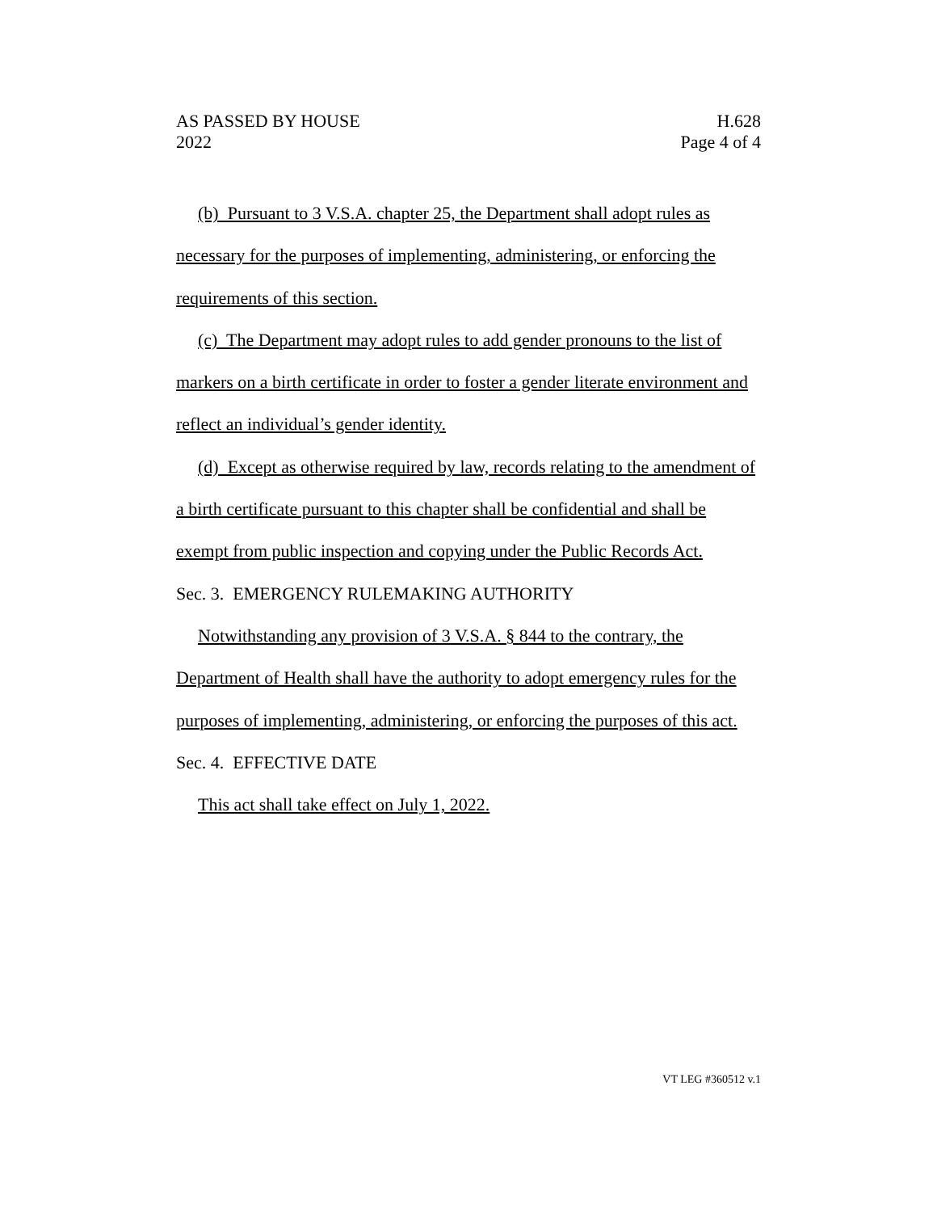AS PASSED BY HOUSE
2022
H.628
Page 4 of 4
(b) Pursuant to 3 V.S.A. chapter 25, the Department shall adopt rules as necessary for the purposes of implementing, administering, or enforcing the requirements of this section.
(c) The Department may adopt rules to add gender pronouns to the list of markers on a birth certificate in order to foster a gender literate environment and reflect an individual’s gender identity.
(d) Except as otherwise required by law, records relating to the amendment of a birth certificate pursuant to this chapter shall be confidential and shall be exempt from public inspection and copying under the Public Records Act.
Sec. 3. EMERGENCY RULEMAKING AUTHORITY
Notwithstanding any provision of 3 V.S.A. § 844 to the contrary, the Department of Health shall have the authority to adopt emergency rules for the purposes of implementing, administering, or enforcing the purposes of this act.
Sec. 4. EFFECTIVE DATE
This act shall take effect on July 1, 2022.
VT LEG #360512 v.1